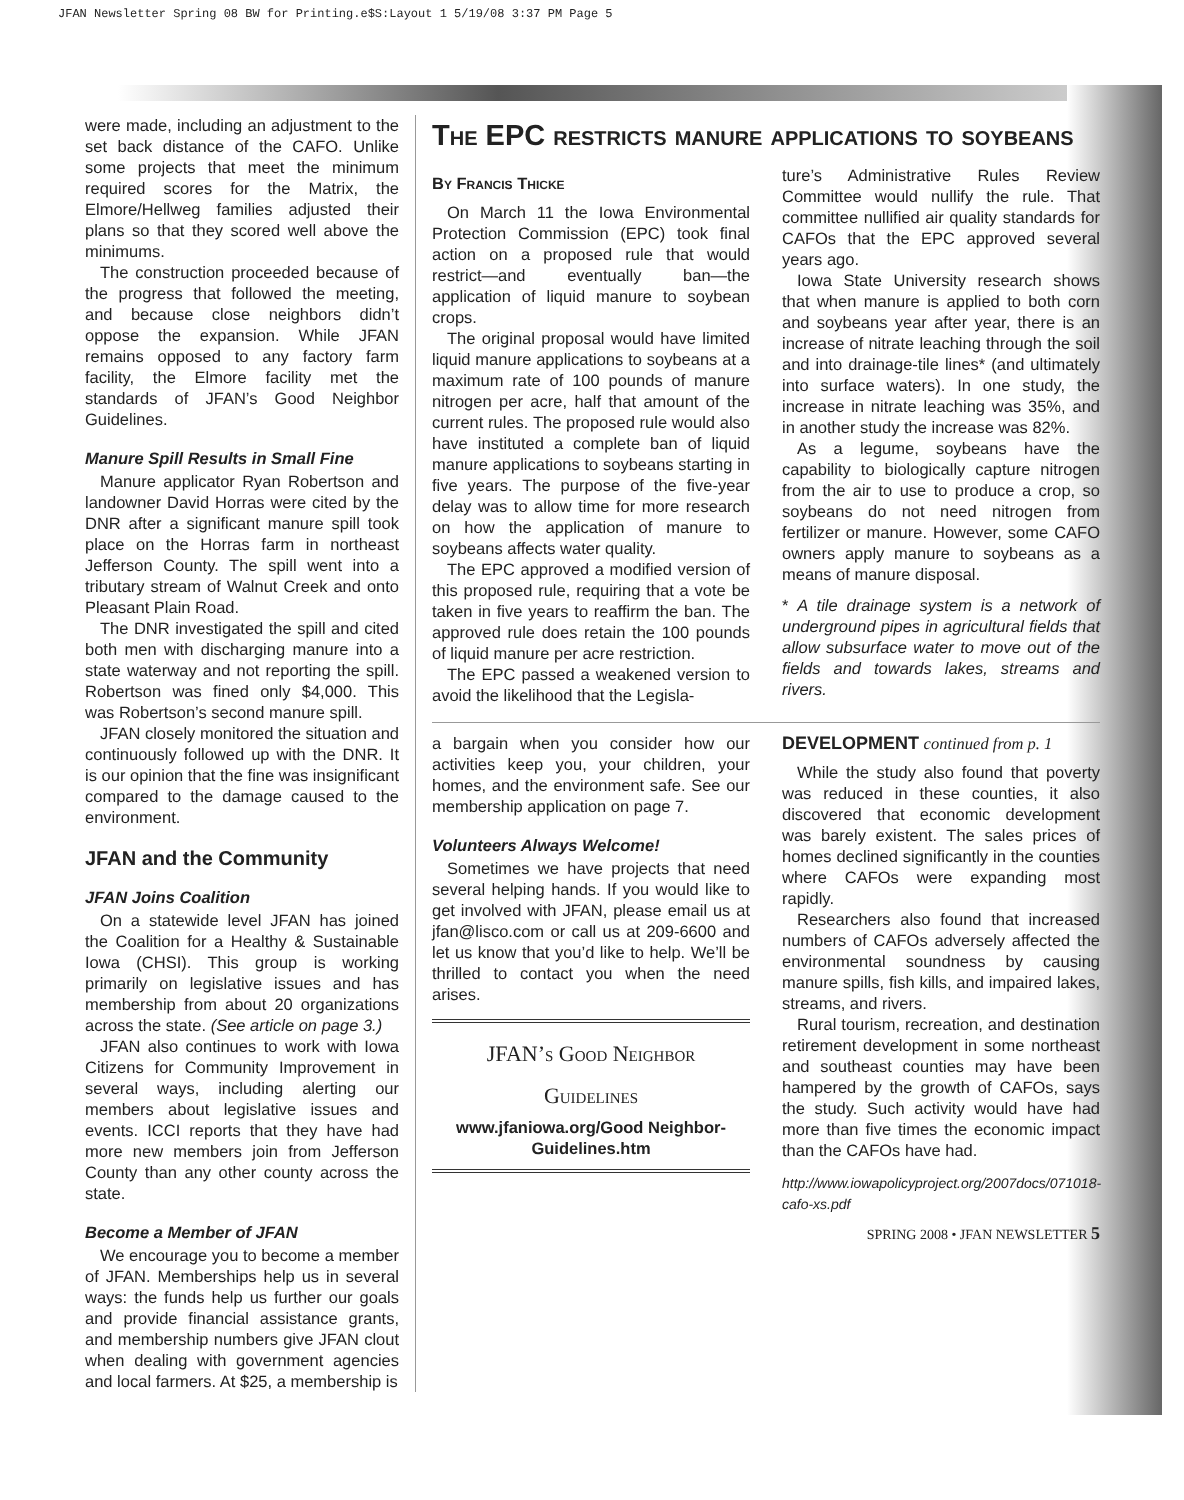JFAN Newsletter Spring 08 BW for Printing.e$S:Layout 1 5/19/08 3:37 PM Page 5
were made, including an adjustment to the set back distance of the CAFO. Unlike some projects that meet the minimum required scores for the Matrix, the Elmore/Hellweg families adjusted their plans so that they scored well above the minimums.
The construction proceeded because of the progress that followed the meeting, and because close neighbors didn’t oppose the expansion. While JFAN remains opposed to any factory farm facility, the Elmore facility met the standards of JFAN’s Good Neighbor Guidelines.
Manure Spill Results in Small Fine
Manure applicator Ryan Robertson and landowner David Horras were cited by the DNR after a significant manure spill took place on the Horras farm in northeast Jefferson County. The spill went into a tributary stream of Walnut Creek and onto Pleasant Plain Road.
The DNR investigated the spill and cited both men with discharging manure into a state waterway and not reporting the spill. Robertson was fined only $4,000. This was Robertson’s second manure spill.
JFAN closely monitored the situation and continuously followed up with the DNR. It is our opinion that the fine was insignificant compared to the damage caused to the environment.
JFAN and the Community
JFAN Joins Coalition
On a statewide level JFAN has joined the Coalition for a Healthy & Sustainable Iowa (CHSI). This group is working primarily on legislative issues and has membership from about 20 organizations across the state. (See article on page 3.)
JFAN also continues to work with Iowa Citizens for Community Improvement in several ways, including alerting our members about legislative issues and events. ICCI reports that they have had more new members join from Jefferson County than any other county across the state.
Become a Member of JFAN
We encourage you to become a member of JFAN. Memberships help us in several ways: the funds help us further our goals and provide financial assistance grants, and membership numbers give JFAN clout when dealing with government agencies and local farmers. At $25, a membership is
The EPC restricts manure applications to soybeans
By Francis Thicke
On March 11 the Iowa Environmental Protection Commission (EPC) took final action on a proposed rule that would restrict—and eventually ban—the application of liquid manure to soybean crops.
The original proposal would have limited liquid manure applications to soybeans at a maximum rate of 100 pounds of manure nitrogen per acre, half that amount of the current rules. The proposed rule would also have instituted a complete ban of liquid manure applications to soybeans starting in five years. The purpose of the five-year delay was to allow time for more research on how the application of manure to soybeans affects water quality.
The EPC approved a modified version of this proposed rule, requiring that a vote be taken in five years to reaffirm the ban. The approved rule does retain the 100 pounds of liquid manure per acre restriction.
The EPC passed a weakened version to avoid the likelihood that the Legisla-
ture’s Administrative Rules Review Committee would nullify the rule. That committee nullified air quality standards for CAFOs that the EPC approved several years ago.
Iowa State University research shows that when manure is applied to both corn and soybeans year after year, there is an increase of nitrate leaching through the soil and into drainage-tile lines* (and ultimately into surface waters). In one study, the increase in nitrate leaching was 35%, and in another study the increase was 82%.
As a legume, soybeans have the capability to biologically capture nitrogen from the air to use to produce a crop, so soybeans do not need nitrogen from fertilizer or manure. However, some CAFO owners apply manure to soybeans as a means of manure disposal.
* A tile drainage system is a network of underground pipes in agricultural fields that allow subsurface water to move out of the fields and towards lakes, streams and rivers.
a bargain when you consider how our activities keep you, your children, your homes, and the environment safe. See our membership application on page 7.
Volunteers Always Welcome!
Sometimes we have projects that need several helping hands. If you would like to get involved with JFAN, please email us at jfan@lisco.com or call us at 209-6600 and let us know that you’d like to help. We’ll be thrilled to contact you when the need arises.
JFAN’s Good Neighbor
Guidelines
www.jfaniowa.org/Good Neighbor-Guidelines.htm
DEVELOPMENT continued from p. 1
While the study also found that poverty was reduced in these counties, it also discovered that economic development was barely existent. The sales prices of homes declined significantly in the counties where CAFOs were expanding most rapidly.
Researchers also found that increased numbers of CAFOs adversely affected the environmental soundness by causing manure spills, fish kills, and impaired lakes, streams, and rivers.
Rural tourism, recreation, and destination retirement development in some northeast and southeast counties may have been hampered by the growth of CAFOs, says the study. Such activity would have had more than five times the economic impact than the CAFOs have had.
http://www.iowapolicyproject.org/2007docs/071018-cafo-xs.pdf
SPRING 2008 • JFAN NEWSLETTER 5